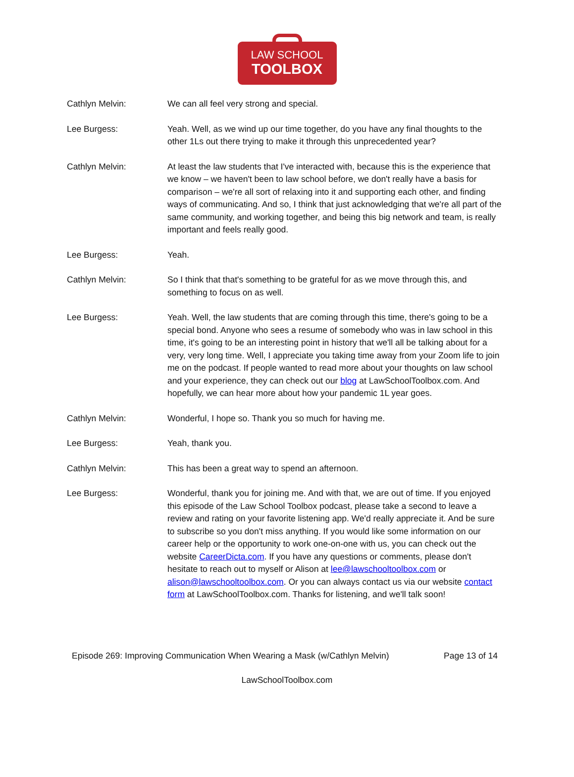LAW SCHOOL
TOOLBOX
Cathlyn Melvin: We can all feel very strong and special.
Lee Burgess: Yeah. Well, as we wind up our time together, do you have any final thoughts to the other 1Ls out there trying to make it through this unprecedented year?
Cathlyn Melvin: At least the law students that I've interacted with, because this is the experience that we know – we haven't been to law school before, we don't really have a basis for comparison – we're all sort of relaxing into it and supporting each other, and finding ways of communicating. And so, I think that just acknowledging that we're all part of the same community, and working together, and being this big network and team, is really important and feels really good.
Lee Burgess: Yeah.
Cathlyn Melvin: So I think that that's something to be grateful for as we move through this, and something to focus on as well.
Lee Burgess: Yeah. Well, the law students that are coming through this time, there's going to be a special bond. Anyone who sees a resume of somebody who was in law school in this time, it's going to be an interesting point in history that we'll all be talking about for a very, very long time. Well, I appreciate you taking time away from your Zoom life to join me on the podcast. If people wanted to read more about your thoughts on law school and your experience, they can check out our blog at LawSchoolToolbox.com. And hopefully, we can hear more about how your pandemic 1L year goes.
Cathlyn Melvin: Wonderful, I hope so. Thank you so much for having me.
Lee Burgess: Yeah, thank you.
Cathlyn Melvin: This has been a great way to spend an afternoon.
Lee Burgess: Wonderful, thank you for joining me. And with that, we are out of time. If you enjoyed this episode of the Law School Toolbox podcast, please take a second to leave a review and rating on your favorite listening app. We'd really appreciate it. And be sure to subscribe so you don't miss anything. If you would like some information on our career help or the opportunity to work one-on-one with us, you can check out the website CareerDicta.com. If you have any questions or comments, please don't hesitate to reach out to myself or Alison at lee@lawschooltoolbox.com or alison@lawschooltoolbox.com. Or you can always contact us via our website contact form at LawSchoolToolbox.com. Thanks for listening, and we'll talk soon!
Episode 269: Improving Communication When Wearing a Mask (w/Cathlyn Melvin) Page 13 of 14
LawSchoolToolbox.com